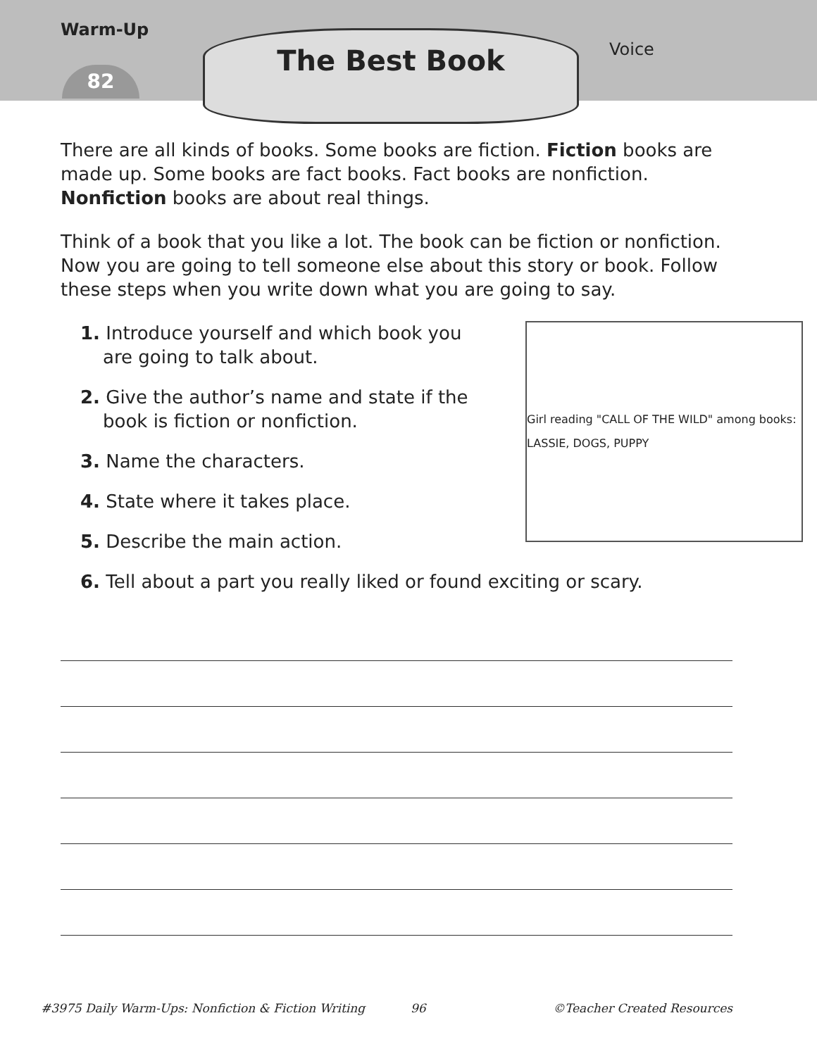Warm-Up
82
The Best Book
Voice
There are all kinds of books. Some books are fiction. Fiction books are made up. Some books are fact books. Fact books are nonfiction. Nonfiction books are about real things.
Think of a book that you like a lot. The book can be fiction or nonfiction. Now you are going to tell someone else about this story or book. Follow these steps when you write down what you are going to say.
Girl reading "CALL OF THE WILD" among books: LASSIE, DOGS, PUPPY
1. Introduce yourself and which book you are going to talk about.
2. Give the author’s name and state if the book is fiction or nonfiction.
3. Name the characters.
4. State where it takes place.
5. Describe the main action.
6. Tell about a part you really liked or found exciting or scary.
#3975 Daily Warm-Ups: Nonfiction & Fiction Writing 96 ©Teacher Created Resources